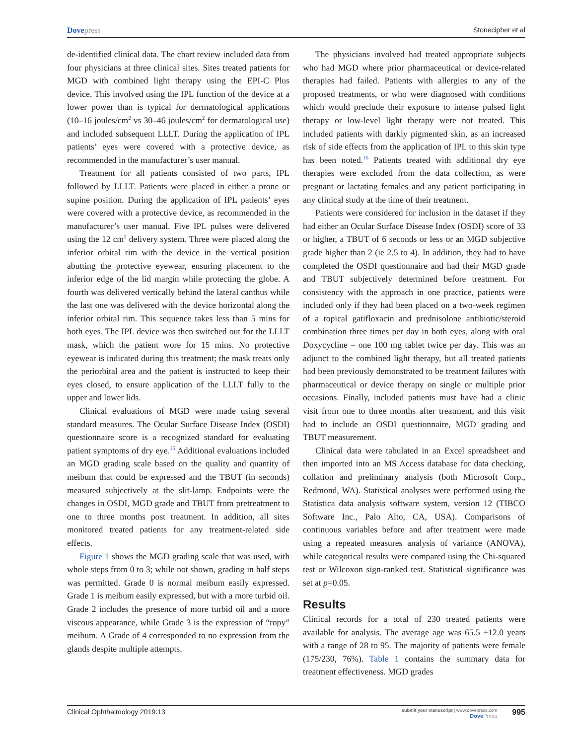Dovepress Stonecipher et al
de-identified clinical data. The chart review included data from four physicians at three clinical sites. Sites treated patients for MGD with combined light therapy using the EPI-C Plus device. This involved using the IPL function of the device at a lower power than is typical for dermatological applications (10–16 joules/cm<sup>2</sup> vs 30–46 joules/cm<sup>2</sup> for dermatological use) and included subsequent LLLT. During the application of IPL patients’ eyes were covered with a protective device, as recommended in the manufacturer’s user manual.
Treatment for all patients consisted of two parts, IPL followed by LLLT. Patients were placed in either a prone or supine position. During the application of IPL patients’ eyes were covered with a protective device, as recommended in the manufacturer’s user manual. Five IPL pulses were delivered using the 12 cm<sup>2</sup> delivery system. Three were placed along the inferior orbital rim with the device in the vertical position abutting the protective eyewear, ensuring placement to the inferior edge of the lid margin while protecting the globe. A fourth was delivered vertically behind the lateral canthus while the last one was delivered with the device horizontal along the inferior orbital rim. This sequence takes less than 5 mins for both eyes. The IPL device was then switched out for the LLLT mask, which the patient wore for 15 mins. No protective eyewear is indicated during this treatment; the mask treats only the periorbital area and the patient is instructed to keep their eyes closed, to ensure application of the LLLT fully to the upper and lower lids.
Clinical evaluations of MGD were made using several standard measures. The Ocular Surface Disease Index (OSDI) questionnaire score is a recognized standard for evaluating patient symptoms of dry eye.<sup>15</sup> Additional evaluations included an MGD grading scale based on the quality and quantity of meibum that could be expressed and the TBUT (in seconds) measured subjectively at the slit-lamp. Endpoints were the changes in OSDI, MGD grade and TBUT from pretreatment to one to three months post treatment. In addition, all sites monitored treated patients for any treatment-related side effects.
Figure 1 shows the MGD grading scale that was used, with whole steps from 0 to 3; while not shown, grading in half steps was permitted. Grade 0 is normal meibum easily expressed. Grade 1 is meibum easily expressed, but with a more turbid oil. Grade 2 includes the presence of more turbid oil and a more viscous appearance, while Grade 3 is the expression of “ropy” meibum. A Grade of 4 corresponded to no expression from the glands despite multiple attempts.
The physicians involved had treated appropriate subjects who had MGD where prior pharmaceutical or device-related therapies had failed. Patients with allergies to any of the proposed treatments, or who were diagnosed with conditions which would preclude their exposure to intense pulsed light therapy or low-level light therapy were not treated. This included patients with darkly pigmented skin, as an increased risk of side effects from the application of IPL to this skin type has been noted.<sup>16</sup> Patients treated with additional dry eye therapies were excluded from the data collection, as were pregnant or lactating females and any patient participating in any clinical study at the time of their treatment.
Patients were considered for inclusion in the dataset if they had either an Ocular Surface Disease Index (OSDI) score of 33 or higher, a TBUT of 6 seconds or less or an MGD subjective grade higher than 2 (ie 2.5 to 4). In addition, they had to have completed the OSDI questionnaire and had their MGD grade and TBUT subjectively determined before treatment. For consistency with the approach in one practice, patients were included only if they had been placed on a two-week regimen of a topical gatifloxacin and prednisolone antibiotic/steroid combination three times per day in both eyes, along with oral Doxycycline – one 100 mg tablet twice per day. This was an adjunct to the combined light therapy, but all treated patients had been previously demonstrated to be treatment failures with pharmaceutical or device therapy on single or multiple prior occasions. Finally, included patients must have had a clinic visit from one to three months after treatment, and this visit had to include an OSDI questionnaire, MGD grading and TBUT measurement.
Clinical data were tabulated in an Excel spreadsheet and then imported into an MS Access database for data checking, collation and preliminary analysis (both Microsoft Corp., Redmond, WA). Statistical analyses were performed using the Statistica data analysis software system, version 12 (TIBCO Software Inc., Palo Alto, CA, USA). Comparisons of continuous variables before and after treatment were made using a repeated measures analysis of variance (ANOVA), while categorical results were compared using the Chi-squared test or Wilcoxon sign-ranked test. Statistical significance was set at p=0.05.
Results
Clinical records for a total of 230 treated patients were available for analysis. The average age was 65.5 ±12.0 years with a range of 28 to 95. The majority of patients were female (175/230, 76%). Table 1 contains the summary data for treatment effectiveness. MGD grades
Clinical Ophthalmology 2019:13
submit your manuscript | www.dovepress.com
DovePress
995